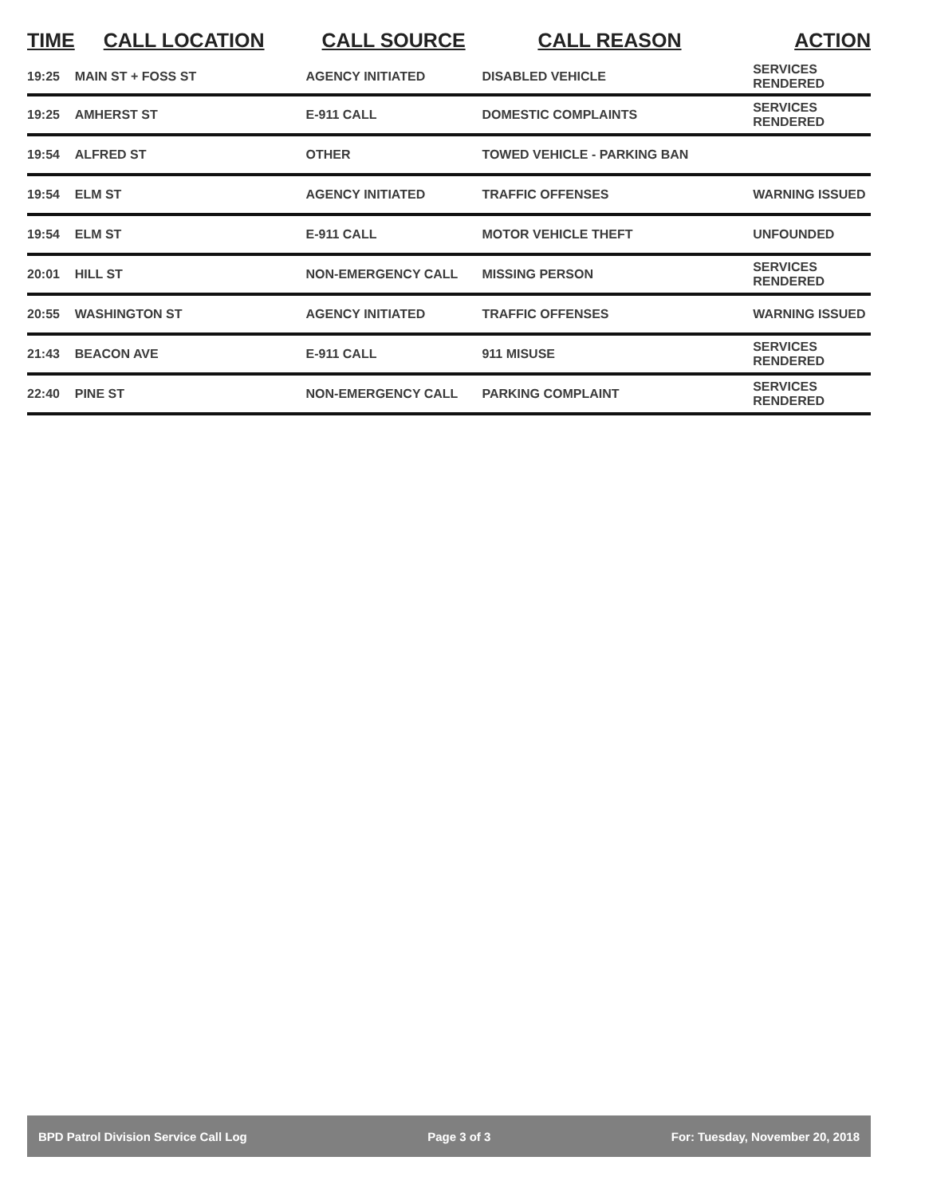| TIME | CALL LOCATION | CALL SOURCE | CALL REASON | ACTION |
| --- | --- | --- | --- | --- |
| 19:25 | MAIN ST + FOSS ST | AGENCY INITIATED | DISABLED VEHICLE | SERVICES RENDERED |
| 19:25 | AMHERST ST | E-911 CALL | DOMESTIC COMPLAINTS | SERVICES RENDERED |
| 19:54 | ALFRED ST | OTHER | TOWED VEHICLE - PARKING BAN | |
| 19:54 | ELM ST | AGENCY INITIATED | TRAFFIC OFFENSES | WARNING ISSUED |
| 19:54 | ELM ST | E-911 CALL | MOTOR VEHICLE THEFT | UNFOUNDED |
| 20:01 | HILL ST | NON-EMERGENCY CALL | MISSING PERSON | SERVICES RENDERED |
| 20:55 | WASHINGTON ST | AGENCY INITIATED | TRAFFIC OFFENSES | WARNING ISSUED |
| 21:43 | BEACON AVE | E-911 CALL | 911 MISUSE | SERVICES RENDERED |
| 22:40 | PINE ST | NON-EMERGENCY CALL | PARKING COMPLAINT | SERVICES RENDERED |
BPD Patrol Division Service Call Log Page 3 of 3 For: Tuesday, November 20, 2018